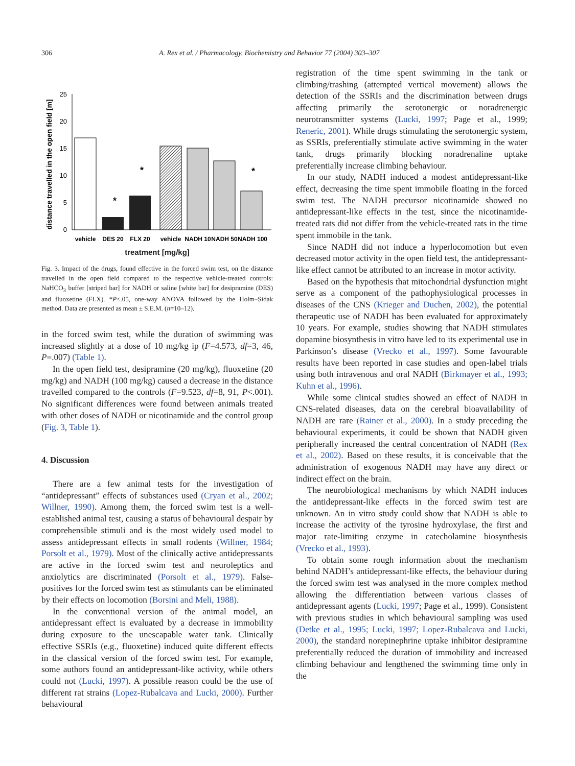306 A. Rex et al. / Pharmacology, Biochemistry and Behavior 77 (2004) 303–307
distance travelled in the open field [m]
25
20
15
10
5
0
*
*
*
vehicle
DES 20
FLX 20
vehicle
NADH 10
NADH 50
NADH 100
treatment [mg/kg]
Fig. 3. Impact of the drugs, found effective in the forced swim test, on the distance travelled in the open field compared to the respective vehicle-treated controls: NaHCO<sub>3</sub> buffer [striped bar] for NADH or saline [white bar] for desipramine (DES) and fluoxetine (FLX). *P<.05, one-way ANOVA followed by the Holm–Sidak method. Data are presented as mean ± S.E.M. (n=10–12).
in the forced swim test, while the duration of swimming was increased slightly at a dose of 10 mg/kg ip (F=4.573, df=3, 46, P=.007) (Table 1).
In the open field test, desipramine (20 mg/kg), fluoxetine (20 mg/kg) and NADH (100 mg/kg) caused a decrease in the distance travelled compared to the controls (F=9.523, df=8, 91, P<.001). No significant differences were found between animals treated with other doses of NADH or nicotinamide and the control group (Fig. 3, Table 1).
4. Discussion
There are a few animal tests for the investigation of “antidepressant” effects of substances used (Cryan et al., 2002; Willner, 1990). Among them, the forced swim test is a well-established animal test, causing a status of behavioural despair by comprehensible stimuli and is the most widely used model to assess antidepressant effects in small rodents (Willner, 1984; Porsolt et al., 1979). Most of the clinically active antidepressants are active in the forced swim test and neuroleptics and anxiolytics are discriminated (Porsolt et al., 1979). False-positives for the forced swim test as stimulants can be eliminated by their effects on locomotion (Borsini and Meli, 1988).
In the conventional version of the animal model, an antidepressant effect is evaluated by a decrease in immobility during exposure to the unescapable water tank. Clinically effective SSRIs (e.g., fluoxetine) induced quite different effects in the classical version of the forced swim test. For example, some authors found an antidepressant-like activity, while others could not (Lucki, 1997). A possible reason could be the use of different rat strains (Lopez-Rubalcava and Lucki, 2000). Further behavioural
registration of the time spent swimming in the tank or climbing/trashing (attempted vertical movement) allows the detection of the SSRIs and the discrimination between drugs affecting primarily the serotonergic or noradrenergic neurotransmitter systems (Lucki, 1997; Page et al., 1999; Reneric, 2001). While drugs stimulating the serotonergic system, as SSRIs, preferentially stimulate active swimming in the water tank, drugs primarily blocking noradrenaline uptake preferentially increase climbing behaviour.
In our study, NADH induced a modest antidepressant-like effect, decreasing the time spent immobile floating in the forced swim test. The NADH precursor nicotinamide showed no antidepressant-like effects in the test, since the nicotinamide-treated rats did not differ from the vehicle-treated rats in the time spent immobile in the tank.
Since NADH did not induce a hyperlocomotion but even decreased motor activity in the open field test, the antidepressant-like effect cannot be attributed to an increase in motor activity.
Based on the hypothesis that mitochondrial dysfunction might serve as a component of the pathophysiological processes in diseases of the CNS (Krieger and Duchen, 2002), the potential therapeutic use of NADH has been evaluated for approximately 10 years. For example, studies showing that NADH stimulates dopamine biosynthesis in vitro have led to its experimental use in Parkinson’s disease (Vrecko et al., 1997). Some favourable results have been reported in case studies and open-label trials using both intravenous and oral NADH (Birkmayer et al., 1993; Kuhn et al., 1996).
While some clinical studies showed an effect of NADH in CNS-related diseases, data on the cerebral bioavailability of NADH are rare (Rainer et al., 2000). In a study preceding the behavioural experiments, it could be shown that NADH given peripherally increased the central concentration of NADH (Rex et al., 2002). Based on these results, it is conceivable that the administration of exogenous NADH may have any direct or indirect effect on the brain.
The neurobiological mechanisms by which NADH induces the antidepressant-like effects in the forced swim test are unknown. An in vitro study could show that NADH is able to increase the activity of the tyrosine hydroxylase, the first and major rate-limiting enzyme in catecholamine biosynthesis (Vrecko et al., 1993).
To obtain some rough information about the mechanism behind NADH’s antidepressant-like effects, the behaviour during the forced swim test was analysed in the more complex method allowing the differentiation between various classes of antidepressant agents (Lucki, 1997; Page et al., 1999). Consistent with previous studies in which behavioural sampling was used (Detke et al., 1995; Lucki, 1997; Lopez-Rubalcava and Lucki, 2000), the standard norepinephrine uptake inhibitor desipramine preferentially reduced the duration of immobility and increased climbing behaviour and lengthened the swimming time only in the